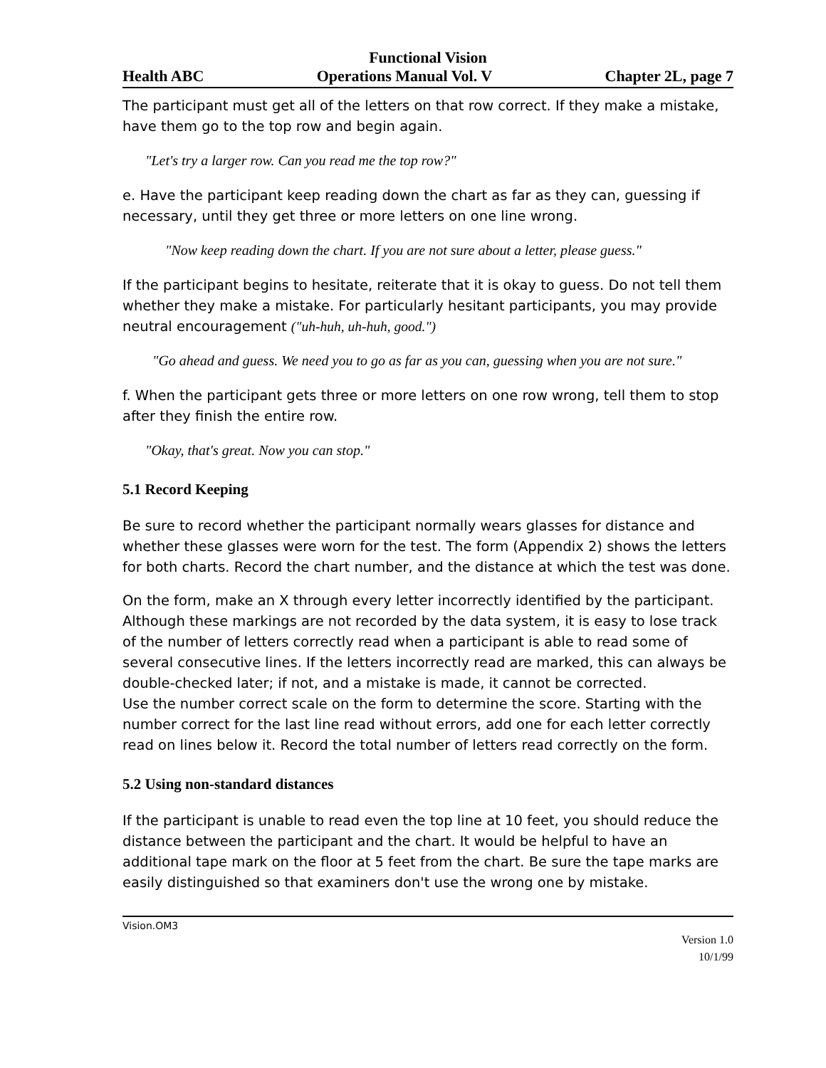Functional Vision
Health ABC Operations Manual Vol. V Chapter 2L, page 7
The participant must get all of the letters on that row correct. If they make a mistake, have them go to the top row and begin again.
"Let's try a larger row. Can you read me the top row?"
e. Have the participant keep reading down the chart as far as they can, guessing if necessary, until they get three or more letters on one line wrong.
"Now keep reading down the chart. If you are not sure about a letter, please guess."
If the participant begins to hesitate, reiterate that it is okay to guess. Do not tell them whether they make a mistake. For particularly hesitant participants, you may provide neutral encouragement ("uh-huh, uh-huh, good.")
"Go ahead and guess. We need you to go as far as you can, guessing when you are not sure."
f. When the participant gets three or more letters on one row wrong, tell them to stop after they finish the entire row.
"Okay, that's great. Now you can stop."
5.1 Record Keeping
Be sure to record whether the participant normally wears glasses for distance and whether these glasses were worn for the test. The form (Appendix 2) shows the letters for both charts. Record the chart number, and the distance at which the test was done.
On the form, make an X through every letter incorrectly identified by the participant. Although these markings are not recorded by the data system, it is easy to lose track of the number of letters correctly read when a participant is able to read some of several consecutive lines. If the letters incorrectly read are marked, this can always be double-checked later; if not, and a mistake is made, it cannot be corrected.
Use the number correct scale on the form to determine the score. Starting with the number correct for the last line read without errors, add one for each letter correctly read on lines below it. Record the total number of letters read correctly on the form.
5.2 Using non-standard distances
If the participant is unable to read even the top line at 10 feet, you should reduce the distance between the participant and the chart. It would be helpful to have an additional tape mark on the floor at 5 feet from the chart. Be sure the tape marks are easily distinguished so that examiners don't use the wrong one by mistake.
Vision.OM3
Version 1.0
10/1/99